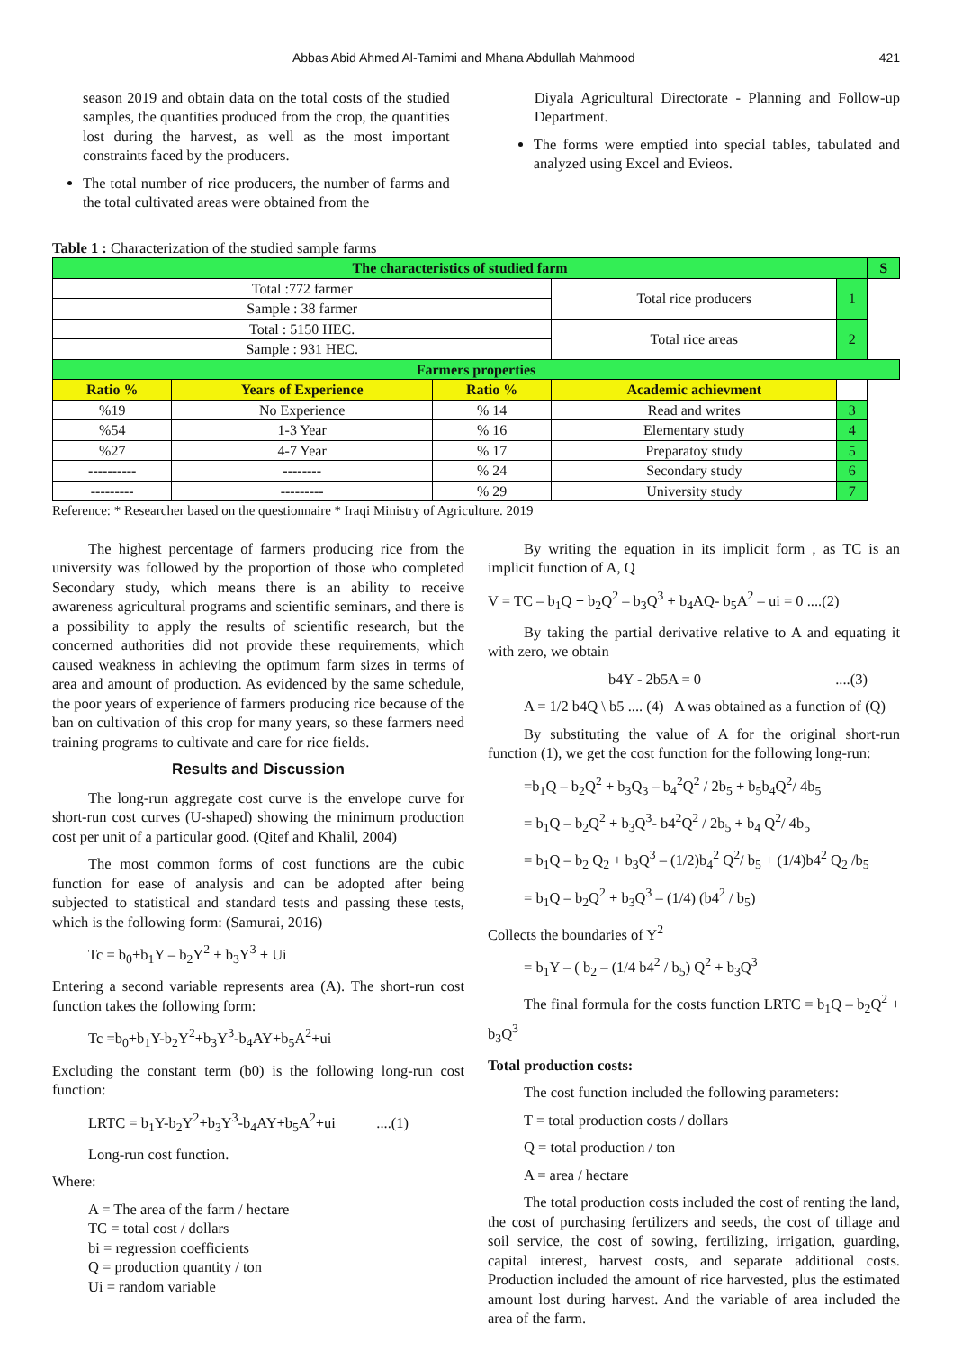Abbas Abid Ahmed Al-Tamimi and Mhana Abdullah Mahmood 421
season 2019 and obtain data on the total costs of the studied samples, the quantities produced from the crop, the quantities lost during the harvest, as well as the most important constraints faced by the producers.
The total number of rice producers, the number of farms and the total cultivated areas were obtained from the
Diyala Agricultural Directorate - Planning and Follow-up Department.
The forms were emptied into special tables, tabulated and analyzed using Excel and Evieos.
Table 1 : Characterization of the studied sample farms
| The characteristics of studied farm | | | | | S |
| Total :772 farmer | | | Total rice producers | 1 | |
| Sample : 38 farmer | | | | | |
| Total : 5150 HEC. | | | Total rice areas | 2 | |
| Sample : 931 HEC. | | | | | |
| Farmers properties | | | | | |
| Ratio % | Years of Experience | Ratio % | Academic achievment | | |
| %19 | No Experience | % 14 | Read and writes | 3 | |
| %54 | 1-3 Year | % 16 | Elementary study | 4 | |
| %27 | 4-7 Year | % 17 | Preparatoy study | 5 | |
| ---------- | -------- | % 24 | Secondary study | 6 | |
| --------- | --------- | % 29 | University study | 7 | |
Reference: * Researcher based on the questionnaire * Iraqi Ministry of Agriculture. 2019
The highest percentage of farmers producing rice from the university was followed by the proportion of those who completed Secondary study, which means there is an ability to receive awareness agricultural programs and scientific seminars, and there is a possibility to apply the results of scientific research, but the concerned authorities did not provide these requirements, which caused weakness in achieving the optimum farm sizes in terms of area and amount of production. As evidenced by the same schedule, the poor years of experience of farmers producing rice because of the ban on cultivation of this crop for many years, so these farmers need training programs to cultivate and care for rice fields.
Results and Discussion
The long-run aggregate cost curve is the envelope curve for short-run cost curves (U-shaped) showing the minimum production cost per unit of a particular good. (Qitef and Khalil, 2004)
The most common forms of cost functions are the cubic function for ease of analysis and can be adopted after being subjected to statistical and standard tests and passing these tests, which is the following form: (Samurai, 2016)
Tc = b<sub>0</sub>+b<sub>1</sub>Y – b<sub>2</sub>Y<sup>2</sup> + b<sub>3</sub>Y<sup>3</sup> + Ui
Entering a second variable represents area (A). The short-run cost function takes the following form:
Tc =b<sub>0</sub>+b<sub>1</sub>Y-b<sub>2</sub>Y<sup>2</sup>+b<sub>3</sub>Y<sup>3</sup>-b<sub>4</sub>AY+b<sub>5</sub>A<sup>2</sup>+ui
Excluding the constant term (b0) is the following long-run cost function:
LRTC = b<sub>1</sub>Y-b<sub>2</sub>Y<sup>2</sup>+b<sub>3</sub>Y<sup>3</sup>-b<sub>4</sub>AY+b<sub>5</sub>A<sup>2</sup>+ui ....(1)
Long-run cost function.
Where:
A = The area of the farm / hectare
TC = total cost / dollars
bi = regression coefficients
Q = production quantity / ton
Ui = random variable
By writing the equation in its implicit form , as TC is an implicit function of A, Q
V = TC – b<sub>1</sub>Q + b<sub>2</sub>Q<sup>2</sup> – b<sub>3</sub>Q<sup>3</sup> + b<sub>4</sub>AQ- b<sub>5</sub>A<sup>2</sup> – ui = 0 ....(2)
By taking the partial derivative relative to A and equating it with zero, we obtain
b4Y - 2b5A = 0 ....(3)
A = 1/2 b4Q \ b5 .... (4) A was obtained as a function of (Q)
By substituting the value of A for the original short-run function (1), we get the cost function for the following long-run:
=b<sub>1</sub>Q – b<sub>2</sub>Q<sup>2</sup> + b<sub>3</sub>Q<sub>3</sub> – b<sub>4</sub><sup>2</sup>Q<sup>2</sup> / 2b<sub>5</sub> + b<sub>5</sub>b<sub>4</sub>Q<sup>2</sup>/ 4b<sub>5</sub>
= b<sub>1</sub>Q – b<sub>2</sub>Q<sup>2</sup> + b<sub>3</sub>Q<sup>3</sup>- b4<sup>2</sup>Q<sup>2</sup> / 2b<sub>5</sub> + b<sub>4</sub> Q<sup>2</sup>/ 4b<sub>5</sub>
= b<sub>1</sub>Q – b<sub>2</sub> Q<sub>2</sub> + b<sub>3</sub>Q<sup>3</sup> – (1/2)b<sub>4</sub><sup>2</sup> Q<sup>2</sup>/ b<sub>5</sub> + (1/4)b4<sup>2</sup> Q<sub>2</sub> /b<sub>5</sub>
= b<sub>1</sub>Q – b<sub>2</sub>Q<sup>2</sup> + b<sub>3</sub>Q<sup>3</sup> – (1/4) (b4<sup>2</sup> / b<sub>5</sub>)
Collects the boundaries of Y<sup>2</sup>
= b<sub>1</sub>Y – ( b<sub>2</sub> – (1/4 b4<sup>2</sup> / b<sub>5</sub>) Q<sup>2</sup> + b<sub>3</sub>Q<sup>3</sup>
The final formula for the costs function LRTC = b<sub>1</sub>Q – b<sub>2</sub>Q<sup>2</sup> + b<sub>3</sub>Q<sup>3</sup>
Total production costs:
The cost function included the following parameters:
T = total production costs / dollars
Q = total production / ton
A = area / hectare
The total production costs included the cost of renting the land, the cost of purchasing fertilizers and seeds, the cost of tillage and soil service, the cost of sowing, fertilizing, irrigation, guarding, capital interest, harvest costs, and separate additional costs. Production included the amount of rice harvested, plus the estimated amount lost during harvest. And the variable of area included the area of the farm.